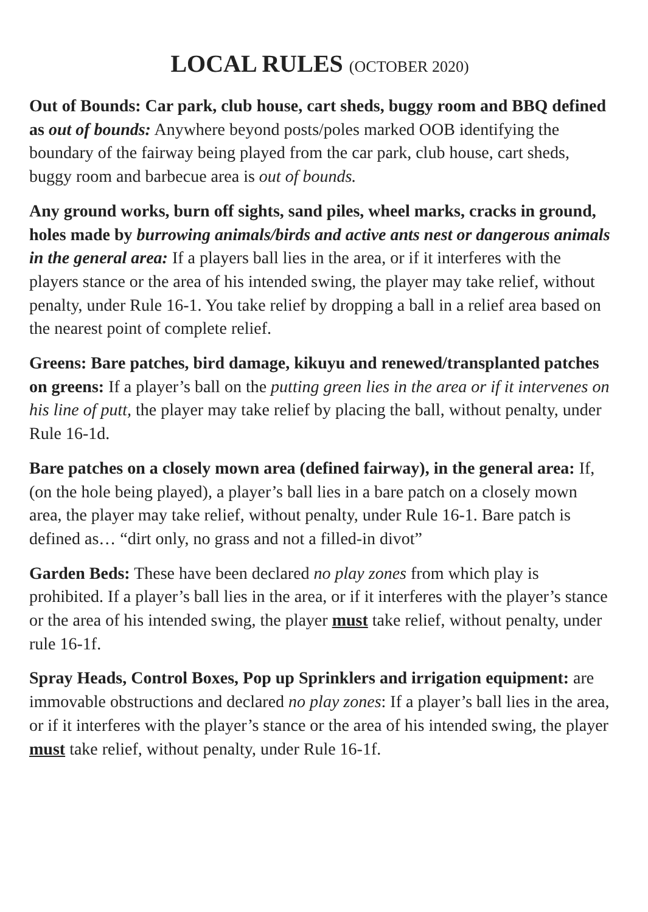LOCAL RULES (OCTOBER 2020)
Out of Bounds: Car park, club house, cart sheds, buggy room and BBQ defined as out of bounds: Anywhere beyond posts/poles marked OOB identifying the boundary of the fairway being played from the car park, club house, cart sheds, buggy room and barbecue area is out of bounds.
Any ground works, burn off sights, sand piles, wheel marks, cracks in ground, holes made by burrowing animals/birds and active ants nest or dangerous animals in the general area: If a players ball lies in the area, or if it interferes with the players stance or the area of his intended swing, the player may take relief, without penalty, under Rule 16-1. You take relief by dropping a ball in a relief area based on the nearest point of complete relief.
Greens: Bare patches, bird damage, kikuyu and renewed/transplanted patches on greens: If a player’s ball on the putting green lies in the area or if it intervenes on his line of putt, the player may take relief by placing the ball, without penalty, under Rule 16-1d.
Bare patches on a closely mown area (defined fairway), in the general area: If, (on the hole being played), a player’s ball lies in a bare patch on a closely mown area, the player may take relief, without penalty, under Rule 16-1. Bare patch is defined as… “dirt only, no grass and not a filled-in divot”
Garden Beds: These have been declared no play zones from which play is prohibited. If a player’s ball lies in the area, or if it interferes with the player’s stance or the area of his intended swing, the player must take relief, without penalty, under rule 16-1f.
Spray Heads, Control Boxes, Pop up Sprinklers and irrigation equipment: are immovable obstructions and declared no play zones: If a player’s ball lies in the area, or if it interferes with the player’s stance or the area of his intended swing, the player must take relief, without penalty, under Rule 16-1f.